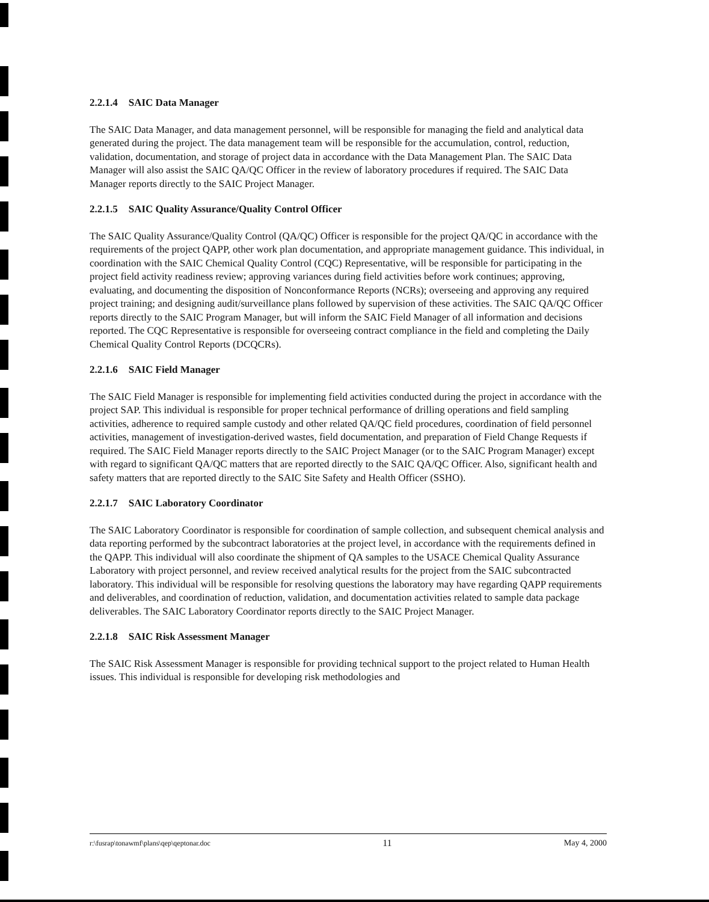2.2.1.4 SAIC Data Manager
The SAIC Data Manager, and data management personnel, will be responsible for managing the field and analytical data generated during the project. The data management team will be responsible for the accumulation, control, reduction, validation, documentation, and storage of project data in accordance with the Data Management Plan. The SAIC Data Manager will also assist the SAIC QA/QC Officer in the review of laboratory procedures if required. The SAIC Data Manager reports directly to the SAIC Project Manager.
2.2.1.5 SAIC Quality Assurance/Quality Control Officer
The SAIC Quality Assurance/Quality Control (QA/QC) Officer is responsible for the project QA/QC in accordance with the requirements of the project QAPP, other work plan documentation, and appropriate management guidance. This individual, in coordination with the SAIC Chemical Quality Control (CQC) Representative, will be responsible for participating in the project field activity readiness review; approving variances during field activities before work continues; approving, evaluating, and documenting the disposition of Nonconformance Reports (NCRs); overseeing and approving any required project training; and designing audit/surveillance plans followed by supervision of these activities. The SAIC QA/QC Officer reports directly to the SAIC Program Manager, but will inform the SAIC Field Manager of all information and decisions reported. The CQC Representative is responsible for overseeing contract compliance in the field and completing the Daily Chemical Quality Control Reports (DCQCRs).
2.2.1.6 SAIC Field Manager
The SAIC Field Manager is responsible for implementing field activities conducted during the project in accordance with the project SAP. This individual is responsible for proper technical performance of drilling operations and field sampling activities, adherence to required sample custody and other related QA/QC field procedures, coordination of field personnel activities, management of investigation-derived wastes, field documentation, and preparation of Field Change Requests if required. The SAIC Field Manager reports directly to the SAIC Project Manager (or to the SAIC Program Manager) except with regard to significant QA/QC matters that are reported directly to the SAIC QA/QC Officer. Also, significant health and safety matters that are reported directly to the SAIC Site Safety and Health Officer (SSHO).
2.2.1.7 SAIC Laboratory Coordinator
The SAIC Laboratory Coordinator is responsible for coordination of sample collection, and subsequent chemical analysis and data reporting performed by the subcontract laboratories at the project level, in accordance with the requirements defined in the QAPP. This individual will also coordinate the shipment of QA samples to the USACE Chemical Quality Assurance Laboratory with project personnel, and review received analytical results for the project from the SAIC subcontracted laboratory. This individual will be responsible for resolving questions the laboratory may have regarding QAPP requirements and deliverables, and coordination of reduction, validation, and documentation activities related to sample data package deliverables. The SAIC Laboratory Coordinator reports directly to the SAIC Project Manager.
2.2.1.8 SAIC Risk Assessment Manager
The SAIC Risk Assessment Manager is responsible for providing technical support to the project related to Human Health issues. This individual is responsible for developing risk methodologies and
r:\fusrap\tonawmf\plans\qep\qeptonar.doc 11 May 4, 2000